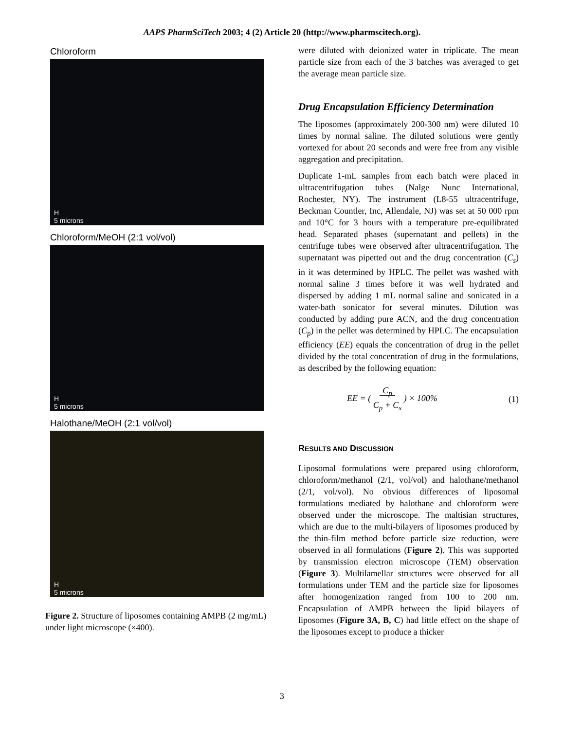AAPS PharmSciTech 2003; 4 (2) Article 20 (http://www.pharmscitech.org).
Chloroform
H
5 microns
Chloroform/MeOH (2:1 vol/vol)
H
5 microns
Halothane/MeOH (2:1 vol/vol)
H
5 microns
Figure 2. Structure of liposomes containing AMPB (2 mg/mL) under light microscope (×400).
were diluted with deionized water in triplicate. The mean particle size from each of the 3 batches was averaged to get the average mean particle size.
Drug Encapsulation Efficiency Determination
The liposomes (approximately 200-300 nm) were diluted 10 times by normal saline. The diluted solutions were gently vortexed for about 20 seconds and were free from any visible aggregation and precipitation.
Duplicate 1-mL samples from each batch were placed in ultracentrifugation tubes (Nalge Nunc International, Rochester, NY). The instrument (L8-55 ultracentrifuge, Beckman Countler, Inc, Allendale, NJ) was set at 50 000 rpm and 10°C for 3 hours with a temperature pre-equilibrated head. Separated phases (supernatant and pellets) in the centrifuge tubes were observed after ultracentrifugation. The supernatant was pipetted out and the drug concentration (C<sub>s</sub>) in it was determined by HPLC. The pellet was washed with normal saline 3 times before it was well hydrated and dispersed by adding 1 mL normal saline and sonicated in a water-bath sonicator for several minutes. Dilution was conducted by adding pure ACN, and the drug concentration (C<sub>p</sub>) in the pellet was determined by HPLC. The encapsulation efficiency (EE) equals the concentration of drug in the pellet divided by the total concentration of drug in the formulations, as described by the following equation:
EE = ( C<sub>p</sub>
C<sub>p</sub> + C<sub>s</sub> ) × 100%
(1)
RESULTS AND DISCUSSION
Liposomal formulations were prepared using chloroform, chloroform/methanol (2/1, vol/vol) and halothane/methanol (2/1, vol/vol). No obvious differences of liposomal formulations mediated by halothane and chloroform were observed under the microscope. The maltisian structures, which are due to the multi-bilayers of liposomes produced by the thin-film method before particle size reduction, were observed in all formulations (Figure 2). This was supported by transmission electron microscope (TEM) observation (Figure 3). Multilamellar structures were observed for all formulations under TEM and the particle size for liposomes after homogenization ranged from 100 to 200 nm. Encapsulation of AMPB between the lipid bilayers of liposomes (Figure 3A, B, C) had little effect on the shape of the liposomes except to produce a thicker
3